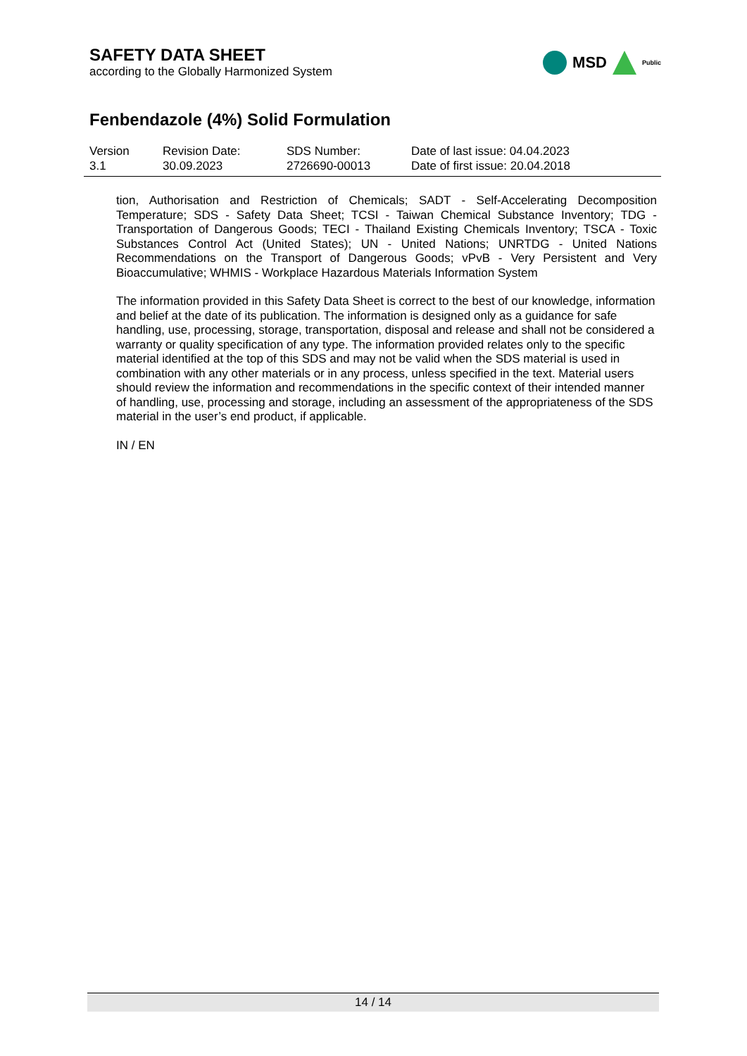SAFETY DATA SHEET
according to the Globally Harmonized System
MSD
Public
Fenbendazole (4%) Solid Formulation
Version
3.1
Revision Date:
30.09.2023
SDS Number:
2726690-00013
Date of last issue: 04.04.2023
Date of first issue: 20.04.2018
tion, Authorisation and Restriction of Chemicals; SADT - Self-Accelerating Decomposition Temperature; SDS - Safety Data Sheet; TCSI - Taiwan Chemical Substance Inventory; TDG - Transportation of Dangerous Goods; TECI - Thailand Existing Chemicals Inventory; TSCA - Toxic Substances Control Act (United States); UN - United Nations; UNRTDG - United Nations Recommendations on the Transport of Dangerous Goods; vPvB - Very Persistent and Very Bioaccumulative; WHMIS - Workplace Hazardous Materials Information System
The information provided in this Safety Data Sheet is correct to the best of our knowledge, information and belief at the date of its publication. The information is designed only as a guidance for safe handling, use, processing, storage, transportation, disposal and release and shall not be considered a warranty or quality specification of any type. The information provided relates only to the specific material identified at the top of this SDS and may not be valid when the SDS material is used in combination with any other materials or in any process, unless specified in the text. Material users should review the information and recommendations in the specific context of their intended manner of handling, use, processing and storage, including an assessment of the appropriateness of the SDS material in the user’s end product, if applicable.
IN / EN
14 / 14